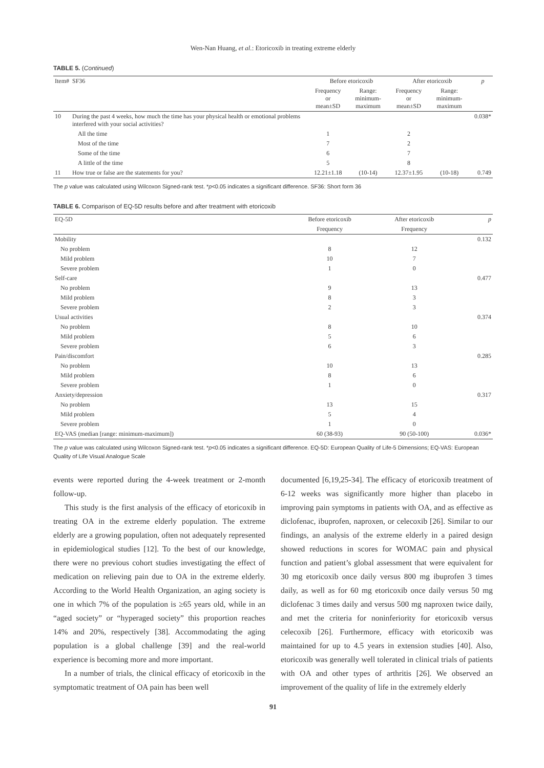Wen-Nan Huang, et al.: Etoricoxib in treating extreme elderly
TABLE 5. (Continued)
| Item# | SF36 | Before etoricoxib | | After etoricoxib | | p |
| --- | --- | --- | --- | --- | --- | --- |
| | | Frequency or mean±SD | Range: minimum-maximum | Frequency or mean±SD | Range: minimum-maximum | |
| 10 | During the past 4 weeks, how much the time has your physical health or emotional problems interfered with your social activities? | | | | | 0.038* |
| | All the time | 1 | | 2 | | |
| | Most of the time | 7 | | 2 | | |
| | Some of the time | 6 | | 7 | | |
| | A little of the time | 5 | | 8 | | |
| 11 | How true or false are the statements for you? | 12.21±1.18 | (10-14) | 12.37±1.95 | (10-18) | 0.749 |
The p value was calculated using Wilcoxon Signed-rank test. *p<0.05 indicates a significant difference. SF36: Short form 36
TABLE 6. Comparison of EQ-5D results before and after treatment with etoricoxib
| EQ-5D | Before etoricoxib | After etoricoxib | p |
| --- | --- | --- | --- |
| | Frequency | Frequency | |
| Mobility | | | 0.132 |
| No problem | 8 | 12 | |
| Mild problem | 10 | 7 | |
| Severe problem | 1 | 0 | |
| Self-care | | | 0.477 |
| No problem | 9 | 13 | |
| Mild problem | 8 | 3 | |
| Severe problem | 2 | 3 | |
| Usual activities | | | 0.374 |
| No problem | 8 | 10 | |
| Mild problem | 5 | 6 | |
| Severe problem | 6 | 3 | |
| Pain/discomfort | | | 0.285 |
| No problem | 10 | 13 | |
| Mild problem | 8 | 6 | |
| Severe problem | 1 | 0 | |
| Anxiety/depression | | | 0.317 |
| No problem | 13 | 15 | |
| Mild problem | 5 | 4 | |
| Severe problem | 1 | 0 | |
| EQ-VAS (median [range: minimum-maximum]) | 60 (38-93) | 90 (50-100) | 0.036* |
The p value was calculated using Wilcoxon Signed-rank test. *p<0.05 indicates a significant difference. EQ-5D: European Quality of Life-5 Dimensions; EQ-VAS: European Quality of Life Visual Analogue Scale
events were reported during the 4-week treatment or 2-month follow-up.
This study is the first analysis of the efficacy of etoricoxib in treating OA in the extreme elderly population. The extreme elderly are a growing population, often not adequately represented in epidemiological studies [12]. To the best of our knowledge, there were no previous cohort studies investigating the effect of medication on relieving pain due to OA in the extreme elderly. According to the World Health Organization, an aging society is one in which 7% of the population is ≥65 years old, while in an “aged society” or “hyperaged society” this proportion reaches 14% and 20%, respectively [38]. Accommodating the aging population is a global challenge [39] and the real-world experience is becoming more and more important.
In a number of trials, the clinical efficacy of etoricoxib in the symptomatic treatment of OA pain has been well
documented [6,19,25-34]. The efficacy of etoricoxib treatment of 6-12 weeks was significantly more higher than placebo in improving pain symptoms in patients with OA, and as effective as diclofenac, ibuprofen, naproxen, or celecoxib [26]. Similar to our findings, an analysis of the extreme elderly in a paired design showed reductions in scores for WOMAC pain and physical function and patient’s global assessment that were equivalent for 30 mg etoricoxib once daily versus 800 mg ibuprofen 3 times daily, as well as for 60 mg etoricoxib once daily versus 50 mg diclofenac 3 times daily and versus 500 mg naproxen twice daily, and met the criteria for noninferiority for etoricoxib versus celecoxib [26]. Furthermore, efficacy with etoricoxib was maintained for up to 4.5 years in extension studies [40]. Also, etoricoxib was generally well tolerated in clinical trials of patients with OA and other types of arthritis [26]. We observed an improvement of the quality of life in the extremely elderly
91